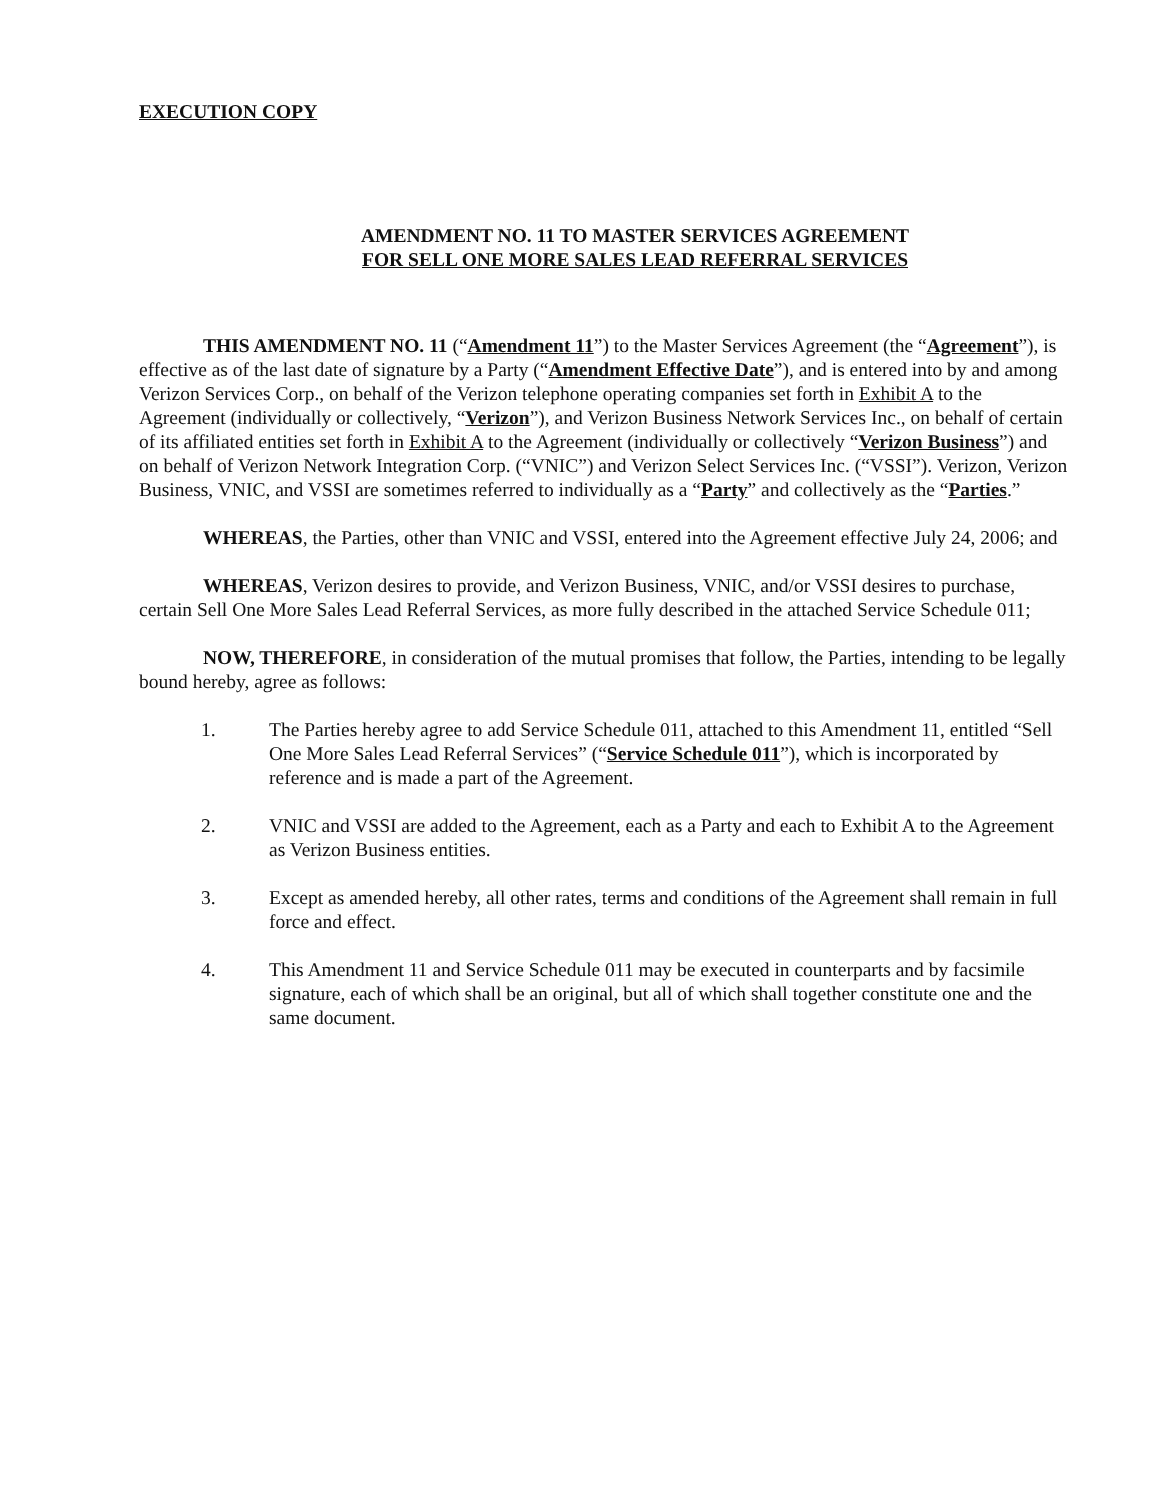EXECUTION COPY
AMENDMENT NO. 11 TO MASTER SERVICES AGREEMENT
FOR SELL ONE MORE SALES LEAD REFERRAL SERVICES
THIS AMENDMENT NO. 11 (“Amendment 11”) to the Master Services Agreement (the “Agreement”), is effective as of the last date of signature by a Party (“Amendment Effective Date”), and is entered into by and among Verizon Services Corp., on behalf of the Verizon telephone operating companies set forth in Exhibit A to the Agreement (individually or collectively, “Verizon”), and Verizon Business Network Services Inc., on behalf of certain of its affiliated entities set forth in Exhibit A to the Agreement (individually or collectively “Verizon Business”) and on behalf of Verizon Network Integration Corp. (“VNIC”) and Verizon Select Services Inc. (“VSSI”). Verizon, Verizon Business, VNIC, and VSSI are sometimes referred to individually as a “Party” and collectively as the “Parties.”
WHEREAS, the Parties, other than VNIC and VSSI, entered into the Agreement effective July 24, 2006; and
WHEREAS, Verizon desires to provide, and Verizon Business, VNIC, and/or VSSI desires to purchase, certain Sell One More Sales Lead Referral Services, as more fully described in the attached Service Schedule 011;
NOW, THEREFORE, in consideration of the mutual promises that follow, the Parties, intending to be legally bound hereby, agree as follows:
1. The Parties hereby agree to add Service Schedule 011, attached to this Amendment 11, entitled “Sell One More Sales Lead Referral Services” (“Service Schedule 011”), which is incorporated by reference and is made a part of the Agreement.
2. VNIC and VSSI are added to the Agreement, each as a Party and each to Exhibit A to the Agreement as Verizon Business entities.
3. Except as amended hereby, all other rates, terms and conditions of the Agreement shall remain in full force and effect.
4. This Amendment 11 and Service Schedule 011 may be executed in counterparts and by facsimile signature, each of which shall be an original, but all of which shall together constitute one and the same document.